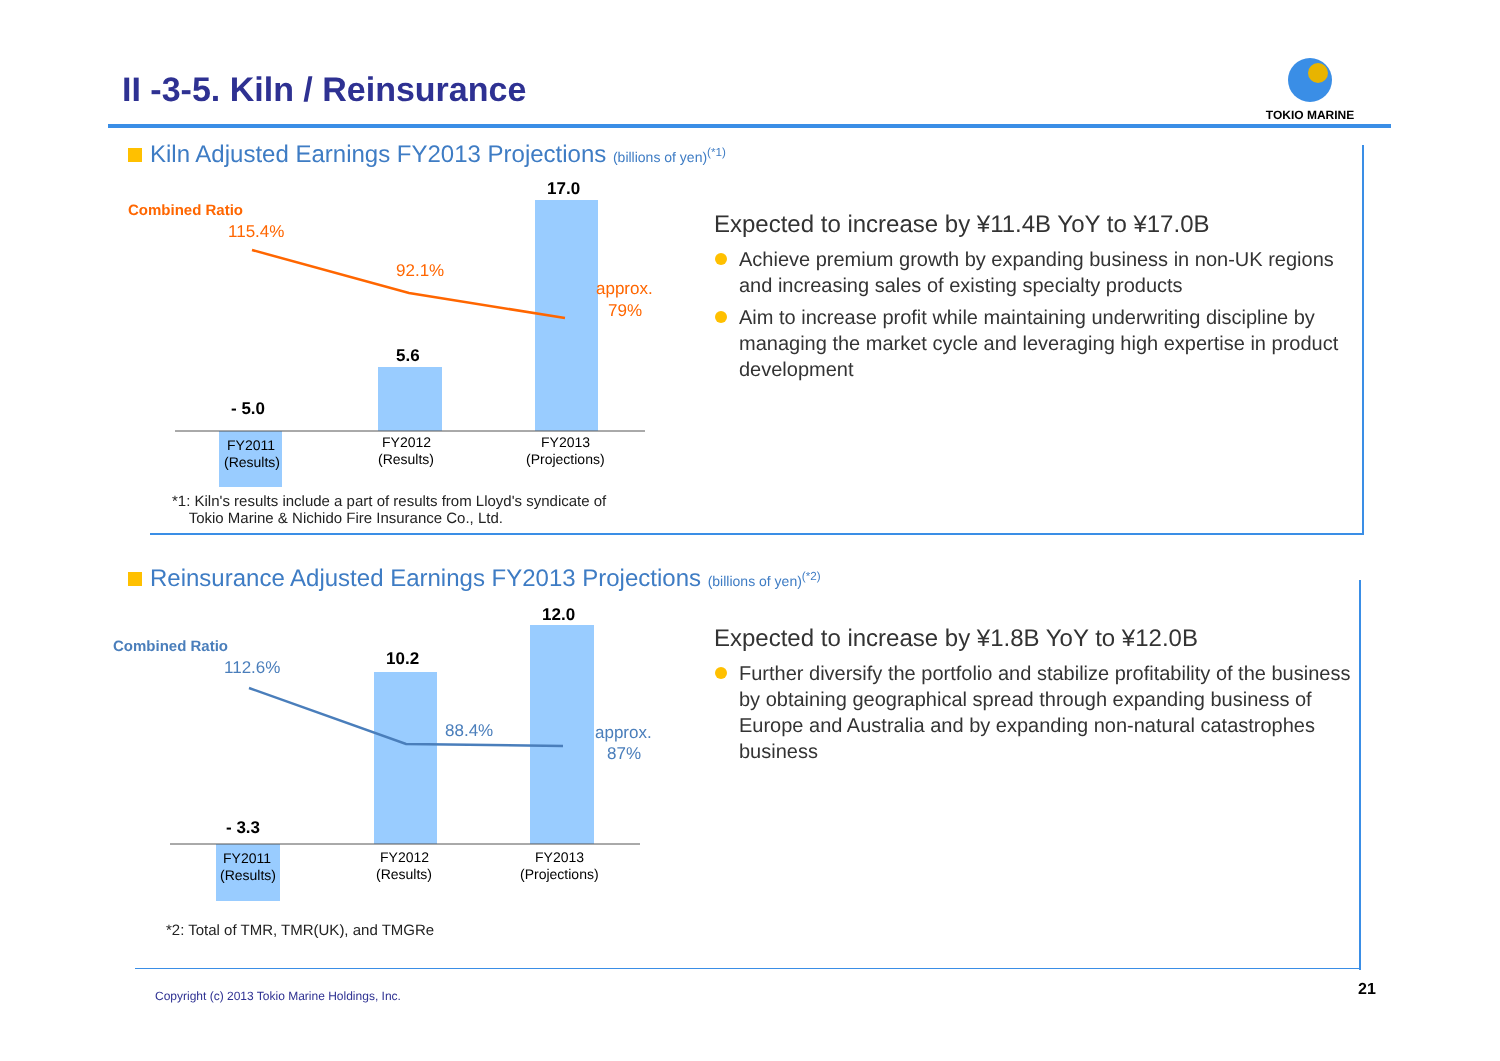II -3-5. Kiln / Reinsurance
TOKIO MARINE
Kiln Adjusted Earnings FY2013 Projections (billions of yen)<sup>(*1)</sup>
Combined Ratio
115.4%
92.1%
approx.
79%
17.0
5.6
- 5.0
FY2011
(Results)
FY2012
(Results)
FY2013
(Projections)
*1: Kiln's results include a part of results from Lloyd's syndicate of
Tokio Marine & Nichido Fire Insurance Co., Ltd.
Expected to increase by ¥11.4B YoY to ¥17.0B
Achieve premium growth by expanding business in non-UK regions and increasing sales of existing specialty products
Aim to increase profit while maintaining underwriting discipline by managing the market cycle and leveraging high expertise in product development
Reinsurance Adjusted Earnings FY2013 Projections (billions of yen)<sup>(*2)</sup>
Combined Ratio
112.6%
88.4%
approx.
87%
12.0
10.2
- 3.3
FY2011
(Results)
FY2012
(Results)
FY2013
(Projections)
*2: Total of TMR, TMR(UK), and TMGRe
Expected to increase by ¥1.8B YoY to ¥12.0B
Further diversify the portfolio and stabilize profitability of the business by obtaining geographical spread through expanding business of Europe and Australia and by expanding non-natural catastrophes business
Copyright (c) 2013 Tokio Marine Holdings, Inc.
21